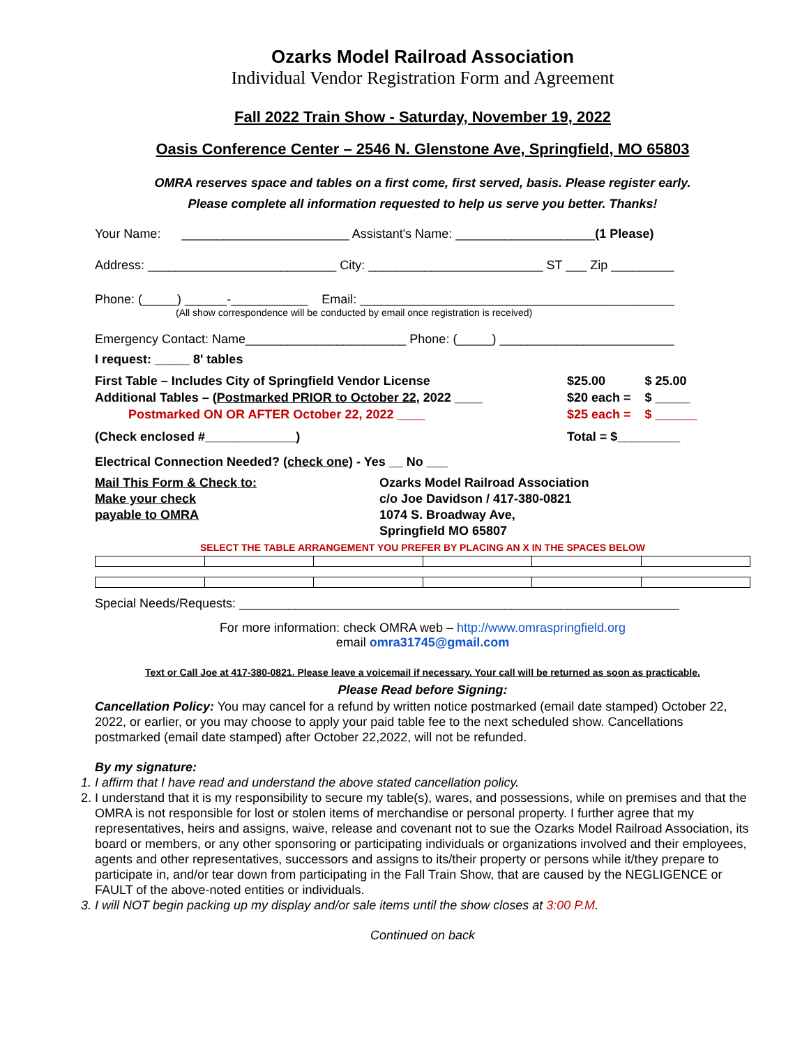Ozarks Model Railroad Association
Individual Vendor Registration Form and Agreement
Fall 2022 Train Show - Saturday, November 19, 2022
Oasis Conference Center – 2546 N. Glenstone Ave, Springfield, MO 65803
OMRA reserves space and tables on a first come, first served, basis. Please register early.
Please complete all information requested to help us serve you better. Thanks!
Your Name: ________________________ Assistant's Name: ____________________(1 Please)
Address: ___________________________ City: _________________________ ST ___ Zip _________
Phone: (_____) ______-___________ Email: _____________________________________________
(All show correspondence will be conducted by email once registration is received)
Emergency Contact: Name_______________________ Phone: (_____) _________________________
I request: _____ 8' tables
| First Table – Includes City of Springfield Vendor License | $25.00 | $ 25.00 |
| Additional Tables – ( Postmarked PRIOR to October 22 , 2022 ____ | $20 each = | $ _____ |
| Postmarked ON OR AFTER October 22, 2022 ____ | $25 each = | $ ______ |
| (Check enclosed #_____________) | Total = $_________ | |
Electrical Connection Needed? (check one) - Yes __ No ___
Mail This Form & Check to:
Make your check
payable to OMRA
Ozarks Model Railroad Association
c/o Joe Davidson / 417-380-0821
1074 S. Broadway Ave,
Springfield MO 65807
SELECT THE TABLE ARRANGEMENT YOU PREFER BY PLACING AN X IN THE SPACES BELOW
Special Needs/Requests: _______________________________________________________________
For more information: check OMRA web – http://www.omraspringfield.org
email omra31745@gmail.com
Text or Call Joe at 417-380-0821. Please leave a voicemail if necessary. Your call will be returned as soon as practicable.
Please Read before Signing:
Cancellation Policy: You may cancel for a refund by written notice postmarked (email date stamped) October 22, 2022, or earlier, or you may choose to apply your paid table fee to the next scheduled show. Cancellations postmarked (email date stamped) after October 22,2022, will not be refunded.
By my signature:
1. I affirm that I have read and understand the above stated cancellation policy.
2. I understand that it is my responsibility to secure my table(s), wares, and possessions, while on premises and that the OMRA is not responsible for lost or stolen items of merchandise or personal property. I further agree that my representatives, heirs and assigns, waive, release and covenant not to sue the Ozarks Model Railroad Association, its board or members, or any other sponsoring or participating individuals or organizations involved and their employees, agents and other representatives, successors and assigns to its/their property or persons while it/they prepare to participate in, and/or tear down from participating in the Fall Train Show, that are caused by the NEGLIGENCE or FAULT of the above-noted entities or individuals.
3. I will NOT begin packing up my display and/or sale items until the show closes at 3:00 P.M.
Continued on back